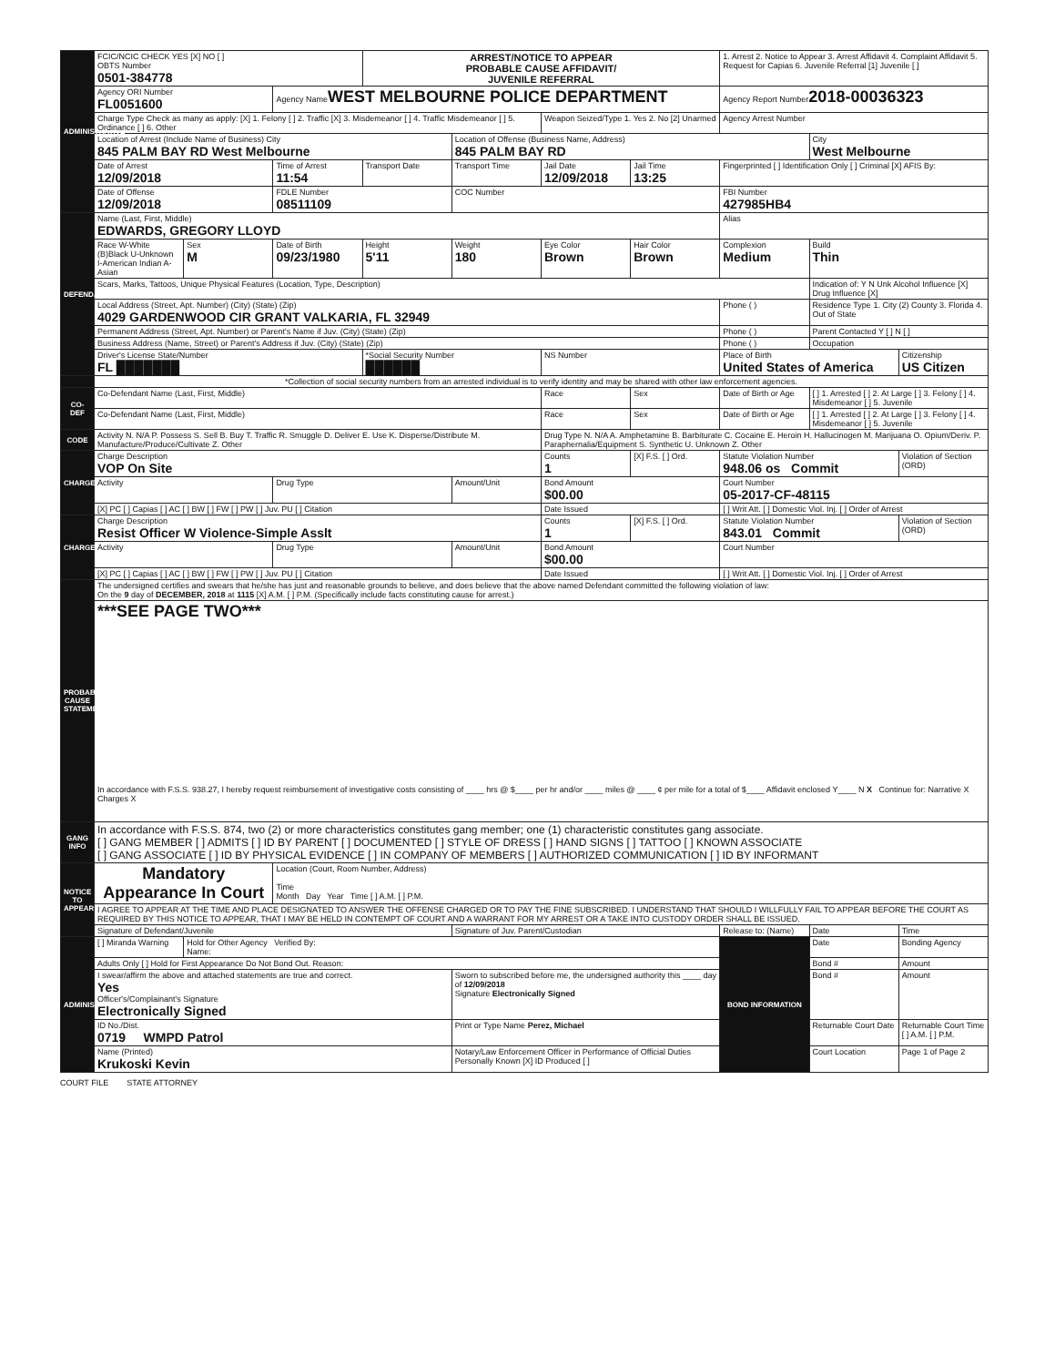| ADMINISTRATIVE | FCIC/NCIC CHECK YES [X] NO [ ] OBTS Number 0501-384778 | | | ARREST/NOTICE TO APPEAR PROBABLE CAUSE AFFIDAVIT/ JUVENILE REFERRAL | | | | 1. Arrest 2. Notice to Appear 3. Arrest Affidavit 4. Complaint Affidavit 5. Request for Capias 6. Juvenile Referral [1] Juvenile [ ] | | |
| | Agency ORI Number FL0051600 | | Agency Name WEST MELBOURNE POLICE DEPARTMENT | | | | | Agency Report Number 2018-00036323 | | |
| | Charge Type Check as many as apply: [X] 1. Felony [ ] 2. Traffic [X] 3. Misdemeanor [ ] 4. Traffic Misdemeanor [ ] 5. Ordinance [ ] 6. Other | | | | | Weapon Seized/Type 1. Yes 2. No [2] Unarmed | | Agency Arrest Number | | |
| | Location of Arrest (Include Name of Business) City 845 PALM BAY RD West Melbourne | | | | Location of Offense (Business Name, Address) 845 PALM BAY RD | | | | City West Melbourne | |
| | Date of Arrest 12/09/2018 | | Time of Arrest 11:54 | Transport Date | Transport Time | Jail Date 12/09/2018 | Jail Time 13:25 | Fingerprinted [ ] Identification Only [ ] Criminal [X] AFIS By: | | |
| | Date of Offense 12/09/2018 | | FDLE Number 08511109 | | COC Number | | | FBI Number 427985HB4 | | |
| DEFENDANT/JUVENILE | Name (Last, First, Middle) EDWARDS, GREGORY LLOYD | | | | | | | Alias | | |
| | Race W-White (B)Black U-Unknown I-American Indian A-Asian | Sex M | Date of Birth 09/23/1980 | Height 5'11 | Weight 180 | Eye Color Brown | Hair Color Brown | Complexion Medium | Build Thin | |
| | Scars, Marks, Tattoos, Unique Physical Features (Location, Type, Description) | | | | | | | | Indication of: Y N Unk Alcohol Influence [X] Drug Influence [X] | |
| | Local Address (Street, Apt. Number) (City) (State) (Zip) 4029 GARDENWOOD CIR GRANT VALKARIA, FL 32949 | | | | | | | Phone ( ) | Residence Type 1. City (2) County 3. Florida 4. Out of State | |
| | Permanent Address (Street, Apt. Number) or Parent's Name if Juv. (City) (State) (Zip) | | | | | | | Phone ( ) | Parent Contacted Y [ ] N [ ] | |
| | Business Address (Name, Street) or Parent's Address if Juv. (City) (State) (Zip) | | | | | | | Phone ( ) | Occupation | |
| | Driver's License State/Number FL ███████ | | | *Social Security Number ██████ | | NS Number | | Place of Birth United States of America | | Citizenship US Citizen |
| | *Collection of social security numbers from an arrested individual is to verify identity and may be shared with other law enforcement agencies. | | | | | | | | | |
| CO-DEF | Co-Defendant Name (Last, First, Middle) | | | | | Race | Sex | Date of Birth or Age | [ ] 1. Arrested [ ] 2. At Large [ ] 3. Felony [ ] 4. Misdemeanor [ ] 5. Juvenile | |
| | Co-Defendant Name (Last, First, Middle) | | | | | Race | Sex | Date of Birth or Age | [ ] 1. Arrested [ ] 2. At Large [ ] 3. Felony [ ] 4. Misdemeanor [ ] 5. Juvenile | |
| CODE | Activity N. N/A P. Possess S. Sell B. Buy T. Traffic R. Smuggle D. Deliver E. Use K. Disperse/Distribute M. Manufacture/Produce/Cultivate Z. Other | | | | | Drug Type N. N/A A. Amphetamine B. Barbiturate C. Cocaine E. Heroin H. Hallucinogen M. Marijuana O. Opium/Deriv. P. Paraphernalia/Equipment S. Synthetic U. Unknown Z. Other | | | | |
| CHARGE | Charge Description VOP On Site | | | | | Counts 1 | [X] F.S. [ ] Ord. | Statute Violation Number 948.06 os Commit | | Violation of Section (ORD) |
| | Activity | | Drug Type | | Amount/Unit | Bond Amount $00.00 | | Court Number 05-2017-CF-48115 | | |
| | [X] PC [ ] Capias [ ] AC [ ] BW [ ] FW [ ] PW [ ] Juv. PU [ ] Citation | | | | | Date Issued | | [ ] Writ Att. [ ] Domestic Viol. Inj. [ ] Order of Arrest | | |
| CHARGE | Charge Description Resist Officer W Violence-Simple Asslt | | | | | Counts 1 | [X] F.S. [ ] Ord. | Statute Violation Number 843.01 Commit | | Violation of Section (ORD) |
| | Activity | | Drug Type | | Amount/Unit | Bond Amount $00.00 | | Court Number | | |
| | [X] PC [ ] Capias [ ] AC [ ] BW [ ] FW [ ] PW [ ] Juv. PU [ ] Citation | | | | | Date Issued | | [ ] Writ Att. [ ] Domestic Viol. Inj. [ ] Order of Arrest | | |
| PROBABLE CAUSE STATEMENT | The undersigned certifies and swears that he/she has just and reasonable grounds to believe, and does believe that the above named Defendant committed the following violation of law: On the 9 day of DECEMBER, 2018 at 1115 [X] A.M. [ ] P.M. (Specifically include facts constituting cause for arrest.) | | | | | | | | | |
| | ***SEE PAGE TWO*** In accordance with F.S.S. 938.27, I hereby request reimbursement of investigative costs consisting of ____ hrs @ $____ per hr and/or ____ miles @ ____ ¢ per mile for a total of $____ Affidavit enclosed Y____ N X Continue for: Narrative X Charges X | | | | | | | | | |
| GANG INFO | In accordance with F.S.S. 874, two (2) or more characteristics constitutes gang member; one (1) characteristic constitutes gang associate. [ ] GANG MEMBER [ ] ADMITS [ ] ID BY PARENT [ ] DOCUMENTED [ ] STYLE OF DRESS [ ] HAND SIGNS [ ] TATTOO [ ] KNOWN ASSOCIATE [ ] GANG ASSOCIATE [ ] ID BY PHYSICAL EVIDENCE [ ] IN COMPANY OF MEMBERS [ ] AUTHORIZED COMMUNICATION [ ] ID BY INFORMANT | | | | | | | | | |
| NOTICE TO APPEAR | Mandatory Appearance In Court | | Location (Court, Room Number, Address) Time Month Day Year Time [ ] A.M. [ ] P.M. | | | | | | | |
| | I AGREE TO APPEAR AT THE TIME AND PLACE DESIGNATED TO ANSWER THE OFFENSE CHARGED OR TO PAY THE FINE SUBSCRIBED. I UNDERSTAND THAT SHOULD I WILLFULLY FAIL TO APPEAR BEFORE THE COURT AS REQUIRED BY THIS NOTICE TO APPEAR, THAT I MAY BE HELD IN CONTEMPT OF COURT AND A WARRANT FOR MY ARREST OR A TAKE INTO CUSTODY ORDER SHALL BE ISSUED. | | | | | | | | | |
| | Signature of Defendant/Juvenile | | | | Signature of Juv. Parent/Custodian | | | Release to: (Name) | Date | Time |
| ADMINISTRATIVE | [ ] Miranda Warning | Hold for Other Agency Verified By: Name: | | | | | | BOND INFORMATION | Date | Bonding Agency |
| | Adults Only [ ] Hold for First Appearance Do Not Bond Out. Reason: | | | | | | | | Bond # | Amount |
| | I swear/affirm the above and attached statements are true and correct. Yes Officer's/Complainant's Signature Electronically Signed | | | | Sworn to subscribed before me, the undersigned authority this ____ day of 12/09/2018 Signature Electronically Signed | | | | Bond # | Amount |
| | ID No./Dist. 0719 WMPD Patrol | | | | Print or Type Name Perez, Michael | | | | Returnable Court Date | Returnable Court Time [ ] A.M. [ ] P.M. |
| | Name (Printed) Krukoski Kevin | | | | Notary/Law Enforcement Officer in Performance of Official Duties Personally Known [X] ID Produced [ ] | | | | Court Location | Page 1 of Page 2 |
COURT FILE STATE ATTORNEY